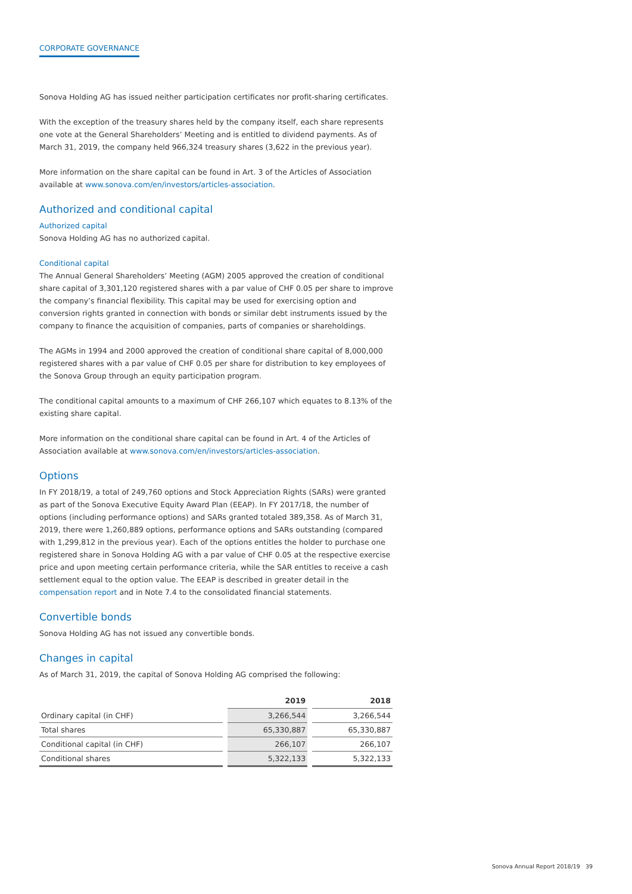CORPORATE GOVERNANCE
Sonova Holding AG has issued neither participation certificates nor profit-sharing certificates.
With the exception of the treasury shares held by the company itself, each share represents one vote at the General Shareholders’ Meeting and is entitled to dividend payments. As of March 31, 2019, the company held 966,324 treasury shares (3,622 in the previous year).
More information on the share capital can be found in Art. 3 of the Articles of Association available at www.sonova.com/en/investors/articles-association.
Authorized and conditional capital
Authorized capital
Sonova Holding AG has no authorized capital.
Conditional capital
The Annual General Shareholders’ Meeting (AGM) 2005 approved the creation of conditional share capital of 3,301,120 registered shares with a par value of CHF 0.05 per share to improve the company’s financial flexibility. This capital may be used for exercising option and conversion rights granted in connection with bonds or similar debt instruments issued by the company to finance the acquisition of companies, parts of companies or shareholdings.
The AGMs in 1994 and 2000 approved the creation of conditional share capital of 8,000,000 registered shares with a par value of CHF 0.05 per share for distribution to key employees of the Sonova Group through an equity participation program.
The conditional capital amounts to a maximum of CHF 266,107 which equates to 8.13% of the existing share capital.
More information on the conditional share capital can be found in Art. 4 of the Articles of Association available at www.sonova.com/en/investors/articles-association.
Options
In FY 2018/19, a total of 249,760 options and Stock Appreciation Rights (SARs) were granted as part of the Sonova Executive Equity Award Plan (EEAP). In FY 2017/18, the number of options (including performance options) and SARs granted totaled 389,358. As of March 31, 2019, there were 1,260,889 options, performance options and SARs outstanding (compared with 1,299,812 in the previous year). Each of the options entitles the holder to purchase one registered share in Sonova Holding AG with a par value of CHF 0.05 at the respective exercise price and upon meeting certain performance criteria, while the SAR entitles to receive a cash settlement equal to the option value. The EEAP is described in greater detail in the compensation report and in Note 7.4 to the consolidated financial statements.
Convertible bonds
Sonova Holding AG has not issued any convertible bonds.
Changes in capital
As of March 31, 2019, the capital of Sonova Holding AG comprised the following:
| | | 2019 | | 2018 |
| --- | --- | --- | --- | --- |
| Ordinary capital (in CHF) | | 3,266,544 | | 3,266,544 |
| Total shares | | 65,330,887 | | 65,330,887 |
| Conditional capital (in CHF) | | 266,107 | | 266,107 |
| Conditional shares | | 5,322,133 | | 5,322,133 |
Sonova Annual Report 2018/19 39